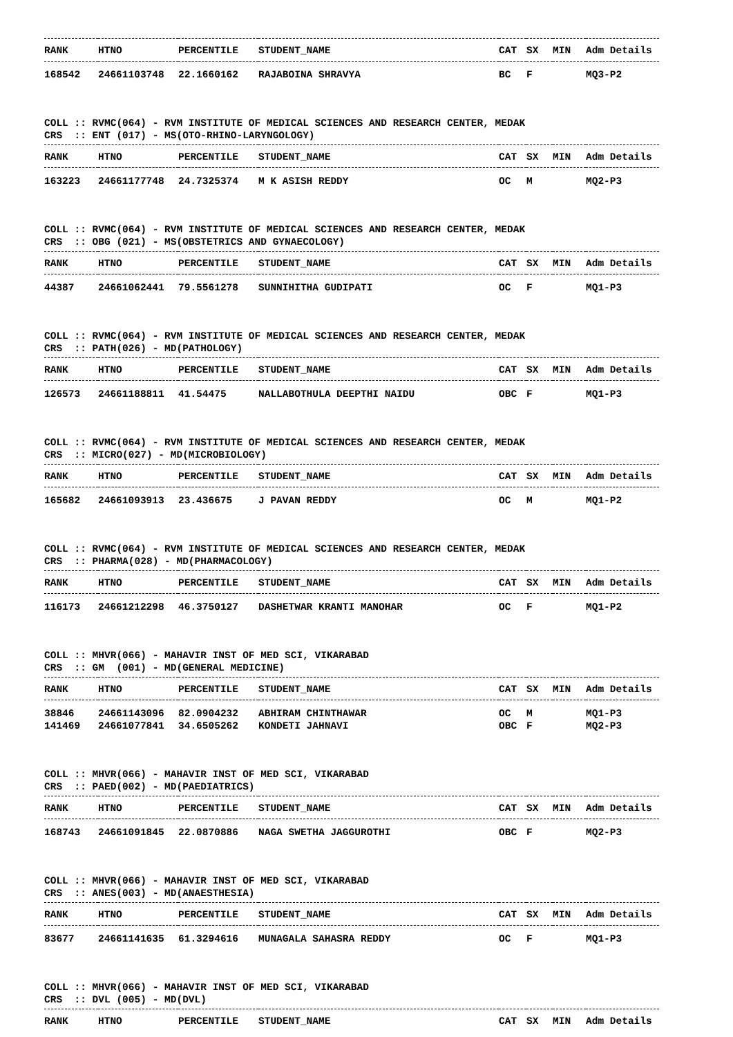| RANK | HTNO | PERCENTILE | STUDENT_NAME | CAT | SX | MIN | Adm Details |
| --- | --- | --- | --- | --- | --- | --- | --- |
| 168542 | 24661103748 | 22.1660162 | RAJABOINA SHRAVYA | BC | F | | MQ3-P2 |
COLL :: RVMC(064) - RVM INSTITUTE OF MEDICAL SCIENCES AND RESEARCH CENTER, MEDAK CRS :: ENT (017) - MS(OTO-RHINO-LARYNGOLOGY)
| RANK | HTNO | PERCENTILE | STUDENT_NAME | CAT | SX | MIN | Adm Details |
| --- | --- | --- | --- | --- | --- | --- | --- |
| 163223 | 24661177748 | 24.7325374 | M K ASISH REDDY | OC | M | | MQ2-P3 |
COLL :: RVMC(064) - RVM INSTITUTE OF MEDICAL SCIENCES AND RESEARCH CENTER, MEDAK CRS :: OBG (021) - MS(OBSTETRICS AND GYNAECOLOGY)
| RANK | HTNO | PERCENTILE | STUDENT_NAME | CAT | SX | MIN | Adm Details |
| --- | --- | --- | --- | --- | --- | --- | --- |
| 44387 | 24661062441 | 79.5561278 | SUNNIHITHA GUDIPATI | OC | F | | MQ1-P3 |
COLL :: RVMC(064) - RVM INSTITUTE OF MEDICAL SCIENCES AND RESEARCH CENTER, MEDAK CRS :: PATH(026) - MD(PATHOLOGY)
| RANK | HTNO | PERCENTILE | STUDENT_NAME | CAT | SX | MIN | Adm Details |
| --- | --- | --- | --- | --- | --- | --- | --- |
| 126573 | 24661188811 | 41.54475 | NALLABOTHULA DEEPTHI NAIDU | OBC | F | | MQ1-P3 |
COLL :: RVMC(064) - RVM INSTITUTE OF MEDICAL SCIENCES AND RESEARCH CENTER, MEDAK CRS :: MICRO(027) - MD(MICROBIOLOGY)
| RANK | HTNO | PERCENTILE | STUDENT_NAME | CAT | SX | MIN | Adm Details |
| --- | --- | --- | --- | --- | --- | --- | --- |
| 165682 | 24661093913 | 23.436675 | J PAVAN REDDY | OC | M | | MQ1-P2 |
COLL :: RVMC(064) - RVM INSTITUTE OF MEDICAL SCIENCES AND RESEARCH CENTER, MEDAK CRS :: PHARMA(028) - MD(PHARMACOLOGY)
| RANK | HTNO | PERCENTILE | STUDENT_NAME | CAT | SX | MIN | Adm Details |
| --- | --- | --- | --- | --- | --- | --- | --- |
| 116173 | 24661212298 | 46.3750127 | DASHETWAR KRANTI MANOHAR | OC | F | | MQ1-P2 |
COLL :: MHVR(066) - MAHAVIR INST OF MED SCI, VIKARABAD CRS :: GM (001) - MD(GENERAL MEDICINE)
| RANK | HTNO | PERCENTILE | STUDENT_NAME | CAT | SX | MIN | Adm Details |
| --- | --- | --- | --- | --- | --- | --- | --- |
| 38846 | 24661143096 | 82.0904232 | ABHIRAM CHINTHAWAR | OC | M | | MQ1-P3 |
| 141469 | 24661077841 | 34.6505262 | KONDETI JAHNAVI | OBC | F | | MQ2-P3 |
COLL :: MHVR(066) - MAHAVIR INST OF MED SCI, VIKARABAD CRS :: PAED(002) - MD(PAEDIATRICS)
| RANK | HTNO | PERCENTILE | STUDENT_NAME | CAT | SX | MIN | Adm Details |
| --- | --- | --- | --- | --- | --- | --- | --- |
| 168743 | 24661091845 | 22.0870886 | NAGA SWETHA JAGGUROTHI | OBC | F | | MQ2-P3 |
COLL :: MHVR(066) - MAHAVIR INST OF MED SCI, VIKARABAD CRS :: ANES(003) - MD(ANAESTHESIA)
| RANK | HTNO | PERCENTILE | STUDENT_NAME | CAT | SX | MIN | Adm Details |
| --- | --- | --- | --- | --- | --- | --- | --- |
| 83677 | 24661141635 | 61.3294616 | MUNAGALA SAHASRA REDDY | OC | F | | MQ1-P3 |
COLL :: MHVR(066) - MAHAVIR INST OF MED SCI, VIKARABAD CRS :: DVL (005) - MD(DVL)
| RANK | HTNO | PERCENTILE | STUDENT_NAME | CAT | SX | MIN | Adm Details |
| --- | --- | --- | --- | --- | --- | --- | --- |